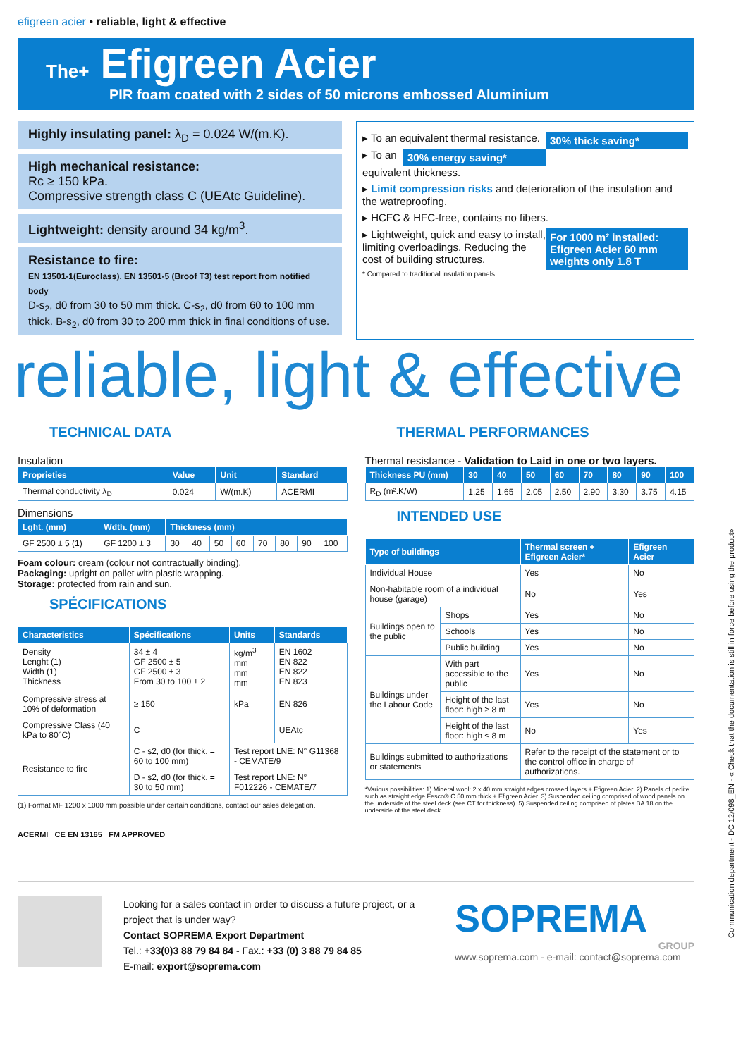efigreen acier • reliable, light & effective
The+ Efigreen Acier
PIR foam coated with 2 sides of 50 microns embossed Aluminium
Highly insulating panel: λ<sub>D</sub> = 0.024 W/(m.K).
High mechanical resistance:
Rc ≥ 150 kPa.
Compressive strength class C (UEAtc Guideline).
Lightweight: density around 34 kg/m<sup>3</sup>.
Resistance to fire:
EN 13501-1(Euroclass), EN 13501-5 (Broof T3) test report from notified body
D-s<sub>2</sub>, d0 from 30 to 50 mm thick. C-s<sub>2</sub>, d0 from 60 to 100 mm thick. B-s<sub>2</sub>, d0 from 30 to 200 mm thick in final conditions of use.
30% thick saving* ▸ To an equivalent thermal resistance.
30% energy saving* ▸ To an equivalent thickness.
▸ Limit compression risks and deterioration of the insulation and the watreproofing.
▸ HCFC & HFC-free, contains no fibers.
For 1000 m² installed: Efigreen Acier 60 mm weights only 1.8 T ▸ Lightweight, quick and easy to install, limiting overloadings. Reducing the cost of building structures.
* Compared to traditional insulation panels
reliable, light & effective
TECHNICAL DATA
Insulation
| Proprieties | Value | Unit | Standard |
| --- | --- | --- | --- |
| Thermal conductivity λ<sub>D</sub> | 0.024 | W/(m.K) | ACERMI |
Dimensions
| Lght. (mm) | Wdth. (mm) | Thickness (mm) | | | | | | | |
| --- | --- | --- | --- | --- | --- | --- | --- | --- | --- |
| GF 2500 ± 5 (1) | GF 1200 ± 3 | 30 | 40 | 50 | 60 | 70 | 80 | 90 | 100 |
Foam colour: cream (colour not contractually binding).
Packaging: upright on pallet with plastic wrapping.
Storage: protected from rain and sun.
SPÉCIFICATIONS
| Characteristics | Spécifications | Units | Standards |
| --- | --- | --- | --- |
| Density Lenght (1) Width (1) Thickness | 34 ± 4 GF 2500 ± 5 GF 2500 ± 3 From 30 to 100 ± 2 | kg/m<sup>3</sup> mm mm mm | EN 1602 EN 822 EN 822 EN 823 |
| Compressive stress at 10% of deformation | ≥ 150 | kPa | EN 826 |
| Compressive Class (40 kPa to 80°C) | C | | UEAtc |
| Resistance to fire | C - s2, d0 (for thick. = 60 to 100 mm) | Test report LNE: N° G11368 - CEMATE/9 | |
| | D - s2, d0 (for thick. = 30 to 50 mm) | Test report LNE: N° F012226 - CEMATE/7 | |
(1) Format MF 1200 x 1000 mm possible under certain conditions, contact our sales delegation.
ACERMI CE EN 13165 FM APPROVED
THERMAL PERFORMANCES
Thermal resistance - Validation to Laid in one or two layers.
| Thickness PU (mm) | 30 | 40 | 50 | 60 | 70 | 80 | 90 | 100 |
| --- | --- | --- | --- | --- | --- | --- | --- | --- |
| R<sub>D</sub> (m².K/W) | 1.25 | 1.65 | 2.05 | 2.50 | 2.90 | 3.30 | 3.75 | 4.15 |
INTENDED USE
| Type of buildings | | Thermal screen + Efigreen Acier* | Efigreen Acier |
| --- | --- | --- | --- |
| Individual House | | Yes | No |
| Non-habitable room of a individual house (garage) | | No | Yes |
| Buildings open to the public | Shops | Yes | No |
| | Schools | Yes | No |
| | Public building | Yes | No |
| Buildings under the Labour Code | With part accessible to the public | Yes | No |
| | Height of the last floor: high ≥ 8 m | Yes | No |
| | Height of the last floor: high ≤ 8 m | No | Yes |
| Buildings submitted to authorizations or statements | | Refer to the receipt of the statement or to the control office in charge of authorizations. | |
*Various possibilities: 1) Mineral wool: 2 x 40 mm straight edges crossed layers + Efigreen Acier. 2) Panels of perlite such as straight edge Fesco® C 50 mm thick + Efigreen Acier. 3) Suspended ceiling comprised of wood panels on the underside of the steel deck (see CT for thickness). 5) Suspended ceiling comprised of plates BA 18 on the underside of the steel deck.
Looking for a sales contact in order to discuss a future project, or a project that is under way?
Contact SOPREMA Export Department
Tel.: +33(0)3 88 79 84 84 - Fax.: +33 (0) 3 88 79 84 85
E-mail: export@soprema.com
SOPREMA
GROUP
www.soprema.com - e-mail: contact@soprema.com
Communication department - DC 12/098_EN - « Check that the documentation is still in force before using the product»